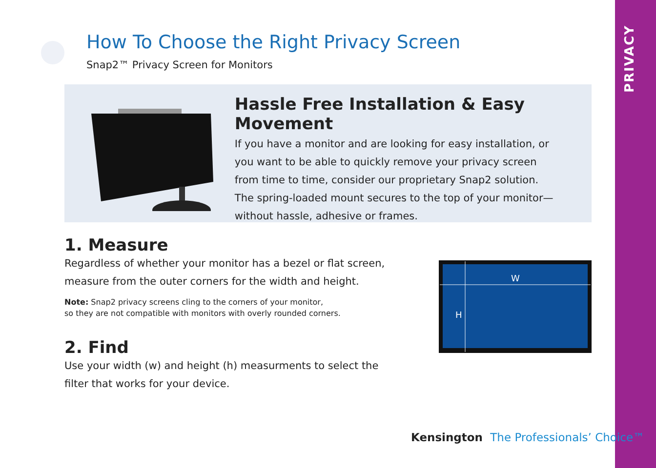PRIVACY
How To Choose the Right Privacy Screen
Snap2™ Privacy Screen for Monitors
Hassle Free Installation & Easy Movement
If you have a monitor and are looking for easy installation, or
you want to be able to quickly remove your privacy screen
from time to time, consider our proprietary Snap2 solution.
The spring-loaded mount secures to the top of your monitor—
without hassle, adhesive or frames.
1. Measure
Regardless of whether your monitor has a bezel or flat screen,
measure from the outer corners for the width and height.
Note: Snap2 privacy screens cling to the corners of your monitor,
so they are not compatible with monitors with overly rounded corners.
2. Find
Use your width (w) and height (h) measurments to select the
filter that works for your device.
W
H
Kensington The Professionals’ Choice™